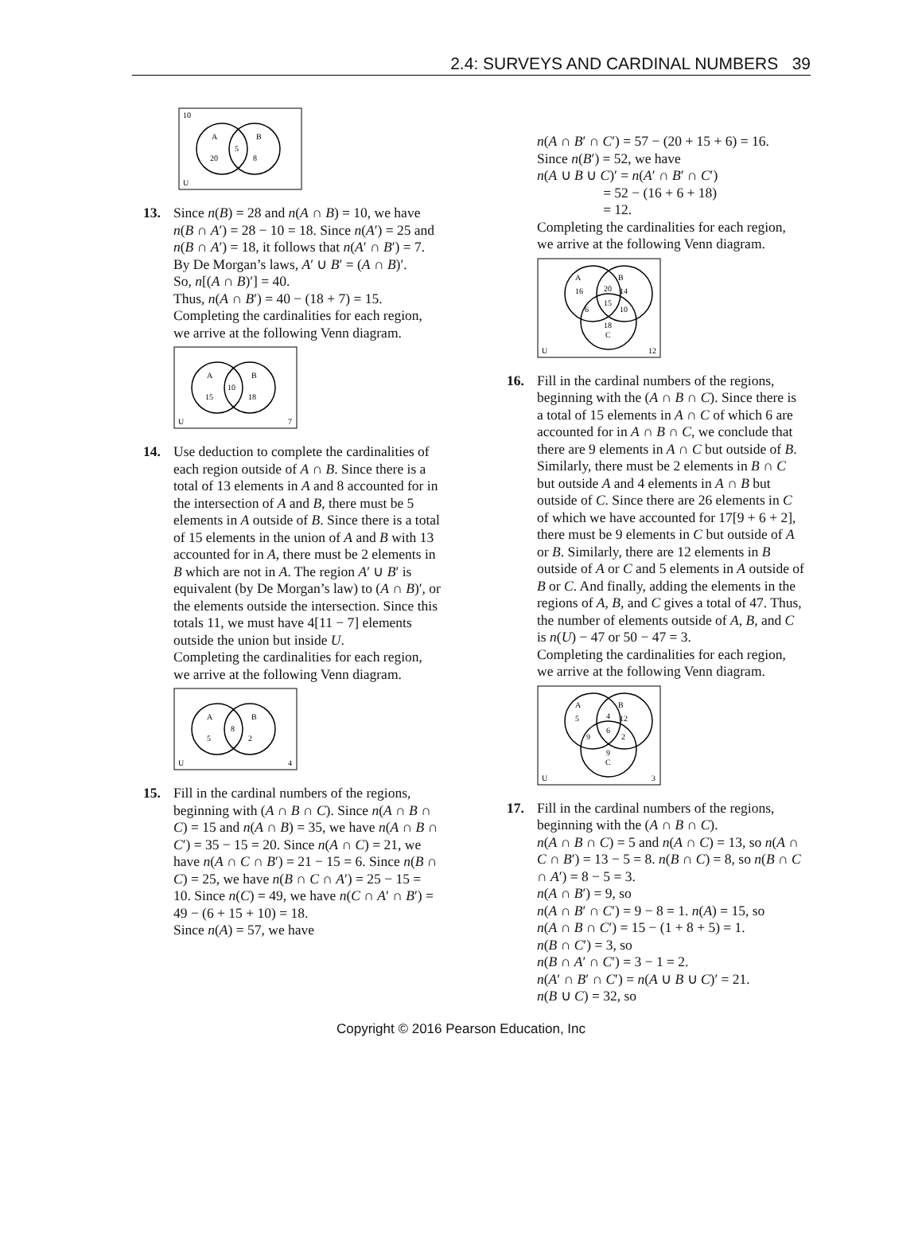2.4: SURVEYS AND CARDINAL NUMBERS 39
10
A
B
5
20
8
U
13.
Since n(B) = 28 and n(A ∩ B) = 10, we have n(B ∩ A′) = 28 − 10 = 18. Since n(A′) = 25 and n(B ∩ A′) = 18, it follows that n(A′ ∩ B′) = 7.
By De Morgan’s laws, A′ ∪ B′ = (A ∩ B)′.
So, n[(A ∩ B)′] = 40.
Thus, n(A ∩ B′) = 40 − (18 + 7) = 15.
Completing the cardinalities for each region, we arrive at the following Venn diagram.
A
B
10
15
18
U
7
14.
Use deduction to complete the cardinalities of each region outside of A ∩ B. Since there is a total of 13 elements in A and 8 accounted for in the intersection of A and B, there must be 5 elements in A outside of B. Since there is a total of 15 elements in the union of A and B with 13 accounted for in A, there must be 2 elements in B which are not in A. The region A′ ∪ B′ is equivalent (by De Morgan’s law) to (A ∩ B)′, or the elements outside the intersection. Since this totals 11, we must have 4[11 − 7] elements outside the union but inside U.
Completing the cardinalities for each region, we arrive at the following Venn diagram.
A
B
8
5
2
U
4
15.
Fill in the cardinal numbers of the regions, beginning with (A ∩ B ∩ C). Since n(A ∩ B ∩ C) = 15 and n(A ∩ B) = 35, we have n(A ∩ B ∩ C′) = 35 − 15 = 20. Since n(A ∩ C) = 21, we have n(A ∩ C ∩ B′) = 21 − 15 = 6. Since n(B ∩ C) = 25, we have n(B ∩ C ∩ A′) = 25 − 15 = 10. Since n(C) = 49, we have n(C ∩ A′ ∩ B′) = 49 − (6 + 15 + 10) = 18.
Since n(A) = 57, we have
n(A ∩ B′ ∩ C′) = 57 − (20 + 15 + 6) = 16.
Since n(B′) = 52, we have
n(A ∪ B ∪ C)′ = n(A′ ∩ B′ ∩ C′)
= 52 − (16 + 6 + 18)
= 12.
Completing the cardinalities for each region, we arrive at the following Venn diagram.
A
B
16
20
14
15
6
10
18
C
U
12
16.
Fill in the cardinal numbers of the regions, beginning with the (A ∩ B ∩ C). Since there is a total of 15 elements in A ∩ C of which 6 are accounted for in A ∩ B ∩ C, we conclude that there are 9 elements in A ∩ C but outside of B. Similarly, there must be 2 elements in B ∩ C but outside A and 4 elements in A ∩ B but outside of C. Since there are 26 elements in C of which we have accounted for 17[9 + 6 + 2], there must be 9 elements in C but outside of A or B. Similarly, there are 12 elements in B outside of A or C and 5 elements in A outside of B or C. And finally, adding the elements in the regions of A, B, and C gives a total of 47. Thus, the number of elements outside of A, B, and C is n(U) − 47 or 50 − 47 = 3.
Completing the cardinalities for each region, we arrive at the following Venn diagram.
A
B
5
4
12
6
9
2
9
C
U
3
17.
Fill in the cardinal numbers of the regions, beginning with the (A ∩ B ∩ C).
n(A ∩ B ∩ C) = 5 and n(A ∩ C) = 13, so n(A ∩ C ∩ B′) = 13 − 5 = 8. n(B ∩ C) = 8, so n(B ∩ C ∩ A′) = 8 − 5 = 3.
n(A ∩ B′) = 9, so
n(A ∩ B′ ∩ C′) = 9 − 8 = 1. n(A) = 15, so
n(A ∩ B ∩ C′) = 15 − (1 + 8 + 5) = 1.
n(B ∩ C′) = 3, so
n(B ∩ A′ ∩ C′) = 3 − 1 = 2.
n(A′ ∩ B′ ∩ C′) = n(A ∪ B ∪ C)′ = 21.
n(B ∪ C) = 32, so
Copyright © 2016 Pearson Education, Inc